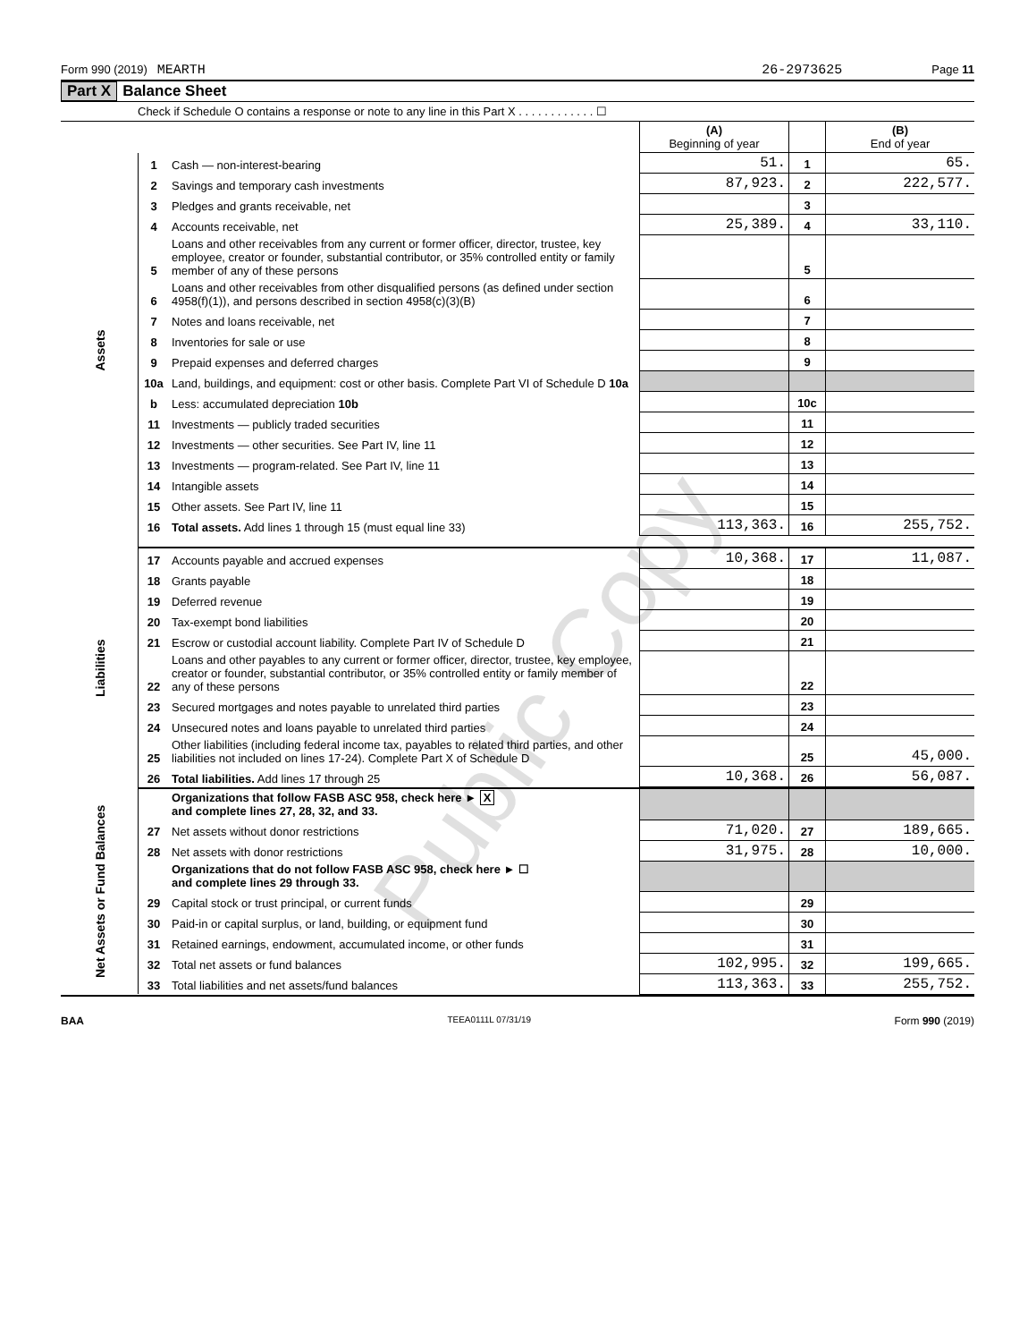Form 990 (2019) MEARTH 26-2973625 Page 11
Part X Balance Sheet
Check if Schedule O contains a response or note to any line in this Part X . . . . . . . . . . . . ☐
| | | | (A) Beginning of year | | (B) End of year |
| Assets | 1 | Cash — non-interest-bearing | 51. | 1 | 65. |
| | 2 | Savings and temporary cash investments | 87,923. | 2 | 222,577. |
| | 3 | Pledges and grants receivable, net | | 3 | |
| | 4 | Accounts receivable, net | 25,389. | 4 | 33,110. |
| | 5 | Loans and other receivables from any current or former officer, director, trustee, key employee, creator or founder, substantial contributor, or 35% controlled entity or family member of any of these persons | | 5 | |
| | 6 | Loans and other receivables from other disqualified persons (as defined under section 4958(f)(1)), and persons described in section 4958(c)(3)(B) | | 6 | |
| | 7 | Notes and loans receivable, net | | 7 | |
| | 8 | Inventories for sale or use | | 8 | |
| | 9 | Prepaid expenses and deferred charges | | 9 | |
| | 10a | Land, buildings, and equipment: cost or other basis. Complete Part VI of Schedule D 10a | | | |
| | b | Less: accumulated depreciation 10b | | 10c | |
| | 11 | Investments — publicly traded securities | | 11 | |
| | 12 | Investments — other securities. See Part IV, line 11 | | 12 | |
| | 13 | Investments — program-related. See Part IV, line 11 | | 13 | |
| | 14 | Intangible assets | | 14 | |
| | 15 | Other assets. See Part IV, line 11 | | 15 | |
| | 16 | Total assets. Add lines 1 through 15 (must equal line 33) | 113,363. | 16 | 255,752. |
| Liabilities | 17 | Accounts payable and accrued expenses | 10,368. | 17 | 11,087. |
| | 18 | Grants payable | | 18 | |
| | 19 | Deferred revenue | | 19 | |
| | 20 | Tax-exempt bond liabilities | | 20 | |
| | 21 | Escrow or custodial account liability. Complete Part IV of Schedule D | | 21 | |
| | 22 | Loans and other payables to any current or former officer, director, trustee, key employee, creator or founder, substantial contributor, or 35% controlled entity or family member of any of these persons | | 22 | |
| | 23 | Secured mortgages and notes payable to unrelated third parties | | 23 | |
| | 24 | Unsecured notes and loans payable to unrelated third parties | | 24 | |
| | 25 | Other liabilities (including federal income tax, payables to related third parties, and other liabilities not included on lines 17-24). Complete Part X of Schedule D | | 25 | 45,000. |
| | 26 | Total liabilities. Add lines 17 through 25 | 10,368. | 26 | 56,087. |
| Net Assets or Fund Balances | | Organizations that follow FASB ASC 958, check here ► X and complete lines 27, 28, 32, and 33. | | | |
| | 27 | Net assets without donor restrictions | 71,020. | 27 | 189,665. |
| | 28 | Net assets with donor restrictions | 31,975. | 28 | 10,000. |
| | | Organizations that do not follow FASB ASC 958, check here ► ☐ and complete lines 29 through 33. | | | |
| | 29 | Capital stock or trust principal, or current funds | | 29 | |
| | 30 | Paid-in or capital surplus, or land, building, or equipment fund | | 30 | |
| | 31 | Retained earnings, endowment, accumulated income, or other funds | | 31 | |
| | 32 | Total net assets or fund balances | 102,995. | 32 | 199,665. |
| | 33 | Total liabilities and net assets/fund balances | 113,363. | 33 | 255,752. |
BAA TEEA0111L 07/31/19 Form 990 (2019)
Public Copy